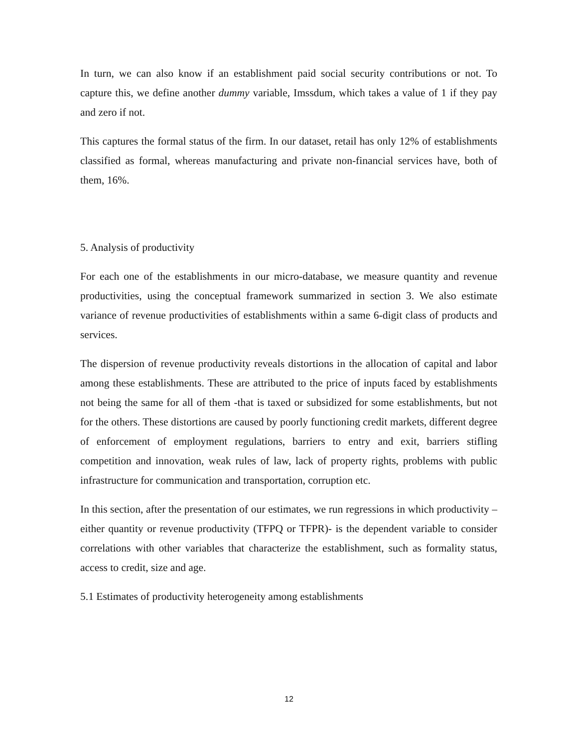In turn, we can also know if an establishment paid social security contributions or not. To capture this, we define another dummy variable, Imssdum, which takes a value of 1 if they pay and zero if not.
This captures the formal status of the firm. In our dataset, retail has only 12% of establishments classified as formal, whereas manufacturing and private non-financial services have, both of them, 16%.
5. Analysis of productivity
For each one of the establishments in our micro-database, we measure quantity and revenue productivities, using the conceptual framework summarized in section 3. We also estimate variance of revenue productivities of establishments within a same 6-digit class of products and services.
The dispersion of revenue productivity reveals distortions in the allocation of capital and labor among these establishments. These are attributed to the price of inputs faced by establishments not being the same for all of them -that is taxed or subsidized for some establishments, but not for the others. These distortions are caused by poorly functioning credit markets, different degree of enforcement of employment regulations, barriers to entry and exit, barriers stifling competition and innovation, weak rules of law, lack of property rights, problems with public infrastructure for communication and transportation, corruption etc.
In this section, after the presentation of our estimates, we run regressions in which productivity –either quantity or revenue productivity (TFPQ or TFPR)- is the dependent variable to consider correlations with other variables that characterize the establishment, such as formality status, access to credit, size and age.
5.1 Estimates of productivity heterogeneity among establishments
12